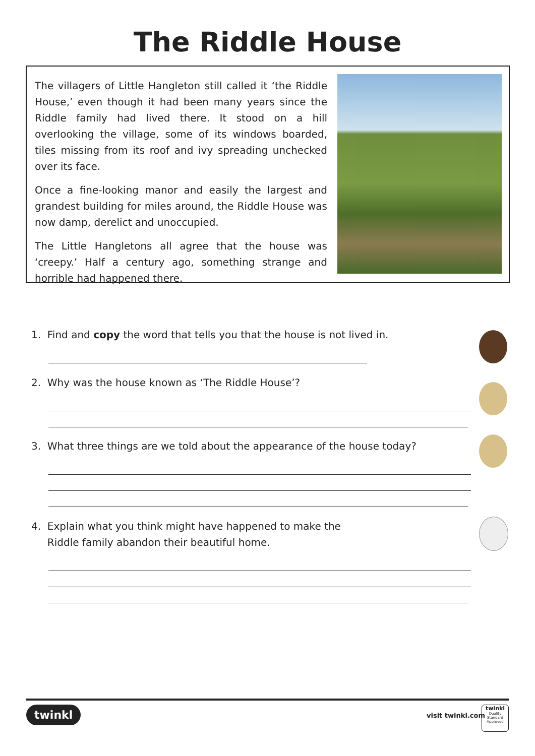The Riddle House
The villagers of Little Hangleton still called it ‘the Riddle House,’ even though it had been many years since the Riddle family had lived there. It stood on a hill overlooking the village, some of its windows boarded, tiles missing from its roof and ivy spreading unchecked over its face.
Once a fine-looking manor and easily the largest and grandest building for miles around, the Riddle House was now damp, derelict and unoccupied.
The Little Hangletons all agree that the house was ‘creepy.’ Half a century ago, something strange and horrible had happened there.
1. Find and copy the word that tells you that the house is not lived in.
2. Why was the house known as ‘The Riddle House’?
3. What three things are we told about the appearance of the house today?
4. Explain what you think might have happened to make the
Riddle family abandon their beautiful home.
twinkl visit twinkl.com
twinkl
Quality Standard Approved